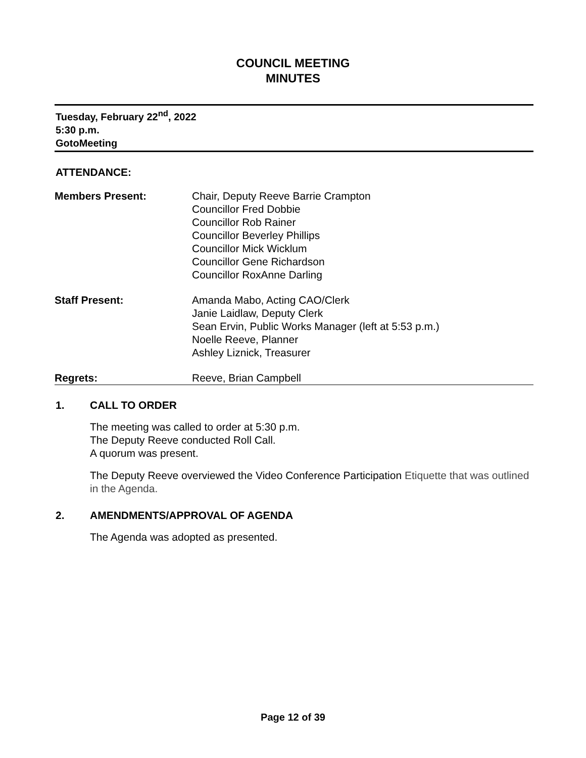COUNCIL MEETING
MINUTES
Tuesday, February 22<sup>nd</sup>, 2022
5:30 p.m.
GotoMeeting
ATTENDANCE:
| Members Present: | Chair, Deputy Reeve Barrie Crampton Councillor Fred Dobbie Councillor Rob Rainer Councillor Beverley Phillips Councillor Mick Wicklum Councillor Gene Richardson Councillor RoxAnne Darling |
| Staff Present: | Amanda Mabo, Acting CAO/Clerk Janie Laidlaw, Deputy Clerk Sean Ervin, Public Works Manager (left at 5:53 p.m.) Noelle Reeve, Planner Ashley Liznick, Treasurer |
| Regrets: | Reeve, Brian Campbell |
1. CALL TO ORDER
The meeting was called to order at 5:30 p.m.
The Deputy Reeve conducted Roll Call.
A quorum was present.
The Deputy Reeve overviewed the Video Conference Participation Etiquette that was outlined in the Agenda.
2. AMENDMENTS/APPROVAL OF AGENDA
The Agenda was adopted as presented.
Page 12 of 39